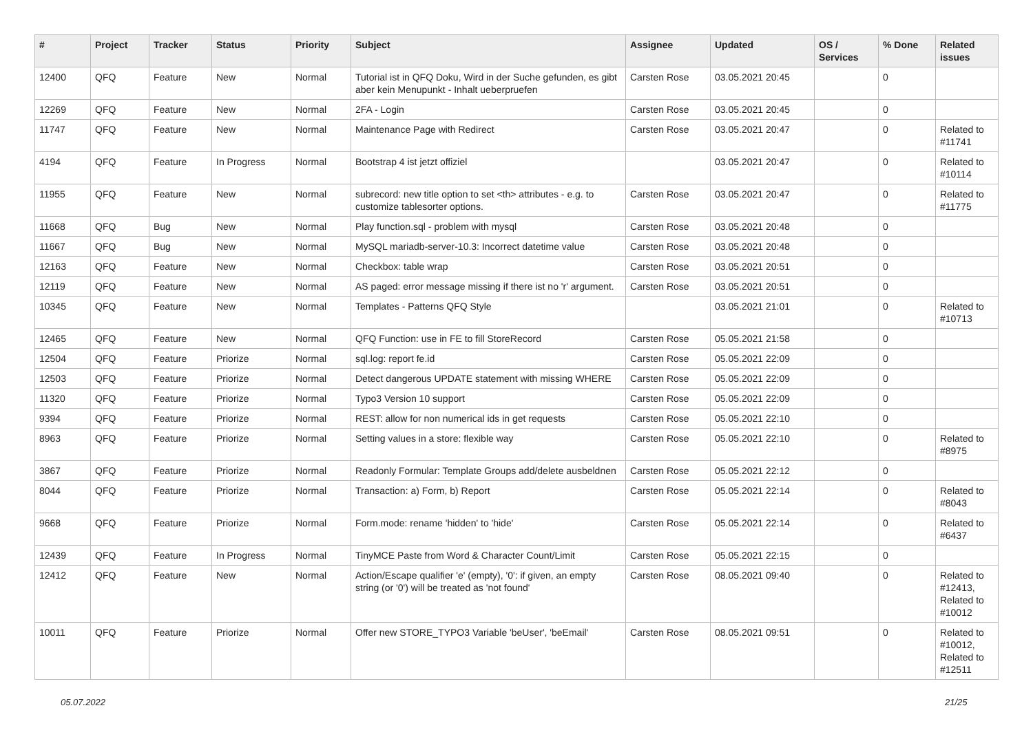| # | Project | Tracker | Status | Priority | Subject | Assignee | Updated | OS / Services | % Done | Related issues |
| --- | --- | --- | --- | --- | --- | --- | --- | --- | --- | --- |
| 12400 | QFQ | Feature | New | Normal | Tutorial ist in QFQ Doku, Wird in der Suche gefunden, es gibt aber kein Menupunkt - Inhalt ueberpruefen | Carsten Rose | 03.05.2021 20:45 | | 0 | |
| 12269 | QFQ | Feature | New | Normal | 2FA - Login | Carsten Rose | 03.05.2021 20:45 | | 0 | |
| 11747 | QFQ | Feature | New | Normal | Maintenance Page with Redirect | Carsten Rose | 03.05.2021 20:47 | | 0 | Related to #11741 |
| 4194 | QFQ | Feature | In Progress | Normal | Bootstrap 4 ist jetzt offiziel | | 03.05.2021 20:47 | | 0 | Related to #10114 |
| 11955 | QFQ | Feature | New | Normal | subrecord: new title option to set <th> attributes - e.g. to customize tablesorter options. | Carsten Rose | 03.05.2021 20:47 | | 0 | Related to #11775 |
| 11668 | QFQ | Bug | New | Normal | Play function.sql - problem with mysql | Carsten Rose | 03.05.2021 20:48 | | 0 | |
| 11667 | QFQ | Bug | New | Normal | MySQL mariadb-server-10.3: Incorrect datetime value | Carsten Rose | 03.05.2021 20:48 | | 0 | |
| 12163 | QFQ | Feature | New | Normal | Checkbox: table wrap | Carsten Rose | 03.05.2021 20:51 | | 0 | |
| 12119 | QFQ | Feature | New | Normal | AS paged: error message missing if there ist no 'r' argument. | Carsten Rose | 03.05.2021 20:51 | | 0 | |
| 10345 | QFQ | Feature | New | Normal | Templates - Patterns QFQ Style | | 03.05.2021 21:01 | | 0 | Related to #10713 |
| 12465 | QFQ | Feature | New | Normal | QFQ Function: use in FE to fill StoreRecord | Carsten Rose | 05.05.2021 21:58 | | 0 | |
| 12504 | QFQ | Feature | Priorize | Normal | sql.log: report fe.id | Carsten Rose | 05.05.2021 22:09 | | 0 | |
| 12503 | QFQ | Feature | Priorize | Normal | Detect dangerous UPDATE statement with missing WHERE | Carsten Rose | 05.05.2021 22:09 | | 0 | |
| 11320 | QFQ | Feature | Priorize | Normal | Typo3 Version 10 support | Carsten Rose | 05.05.2021 22:09 | | 0 | |
| 9394 | QFQ | Feature | Priorize | Normal | REST: allow for non numerical ids in get requests | Carsten Rose | 05.05.2021 22:10 | | 0 | |
| 8963 | QFQ | Feature | Priorize | Normal | Setting values in a store: flexible way | Carsten Rose | 05.05.2021 22:10 | | 0 | Related to #8975 |
| 3867 | QFQ | Feature | Priorize | Normal | Readonly Formular: Template Groups add/delete ausbeldnen | Carsten Rose | 05.05.2021 22:12 | | 0 | |
| 8044 | QFQ | Feature | Priorize | Normal | Transaction: a) Form, b) Report | Carsten Rose | 05.05.2021 22:14 | | 0 | Related to #8043 |
| 9668 | QFQ | Feature | Priorize | Normal | Form.mode: rename 'hidden' to 'hide' | Carsten Rose | 05.05.2021 22:14 | | 0 | Related to #6437 |
| 12439 | QFQ | Feature | In Progress | Normal | TinyMCE Paste from Word & Character Count/Limit | Carsten Rose | 05.05.2021 22:15 | | 0 | |
| 12412 | QFQ | Feature | New | Normal | Action/Escape qualifier 'e' (empty), '0': if given, an empty string (or '0') will be treated as 'not found' | Carsten Rose | 08.05.2021 09:40 | | 0 | Related to #12413, Related to #10012 |
| 10011 | QFQ | Feature | Priorize | Normal | Offer new STORE_TYPO3 Variable 'beUser', 'beEmail' | Carsten Rose | 08.05.2021 09:51 | | 0 | Related to #10012, Related to #12511 |
05.07.2022 21/25